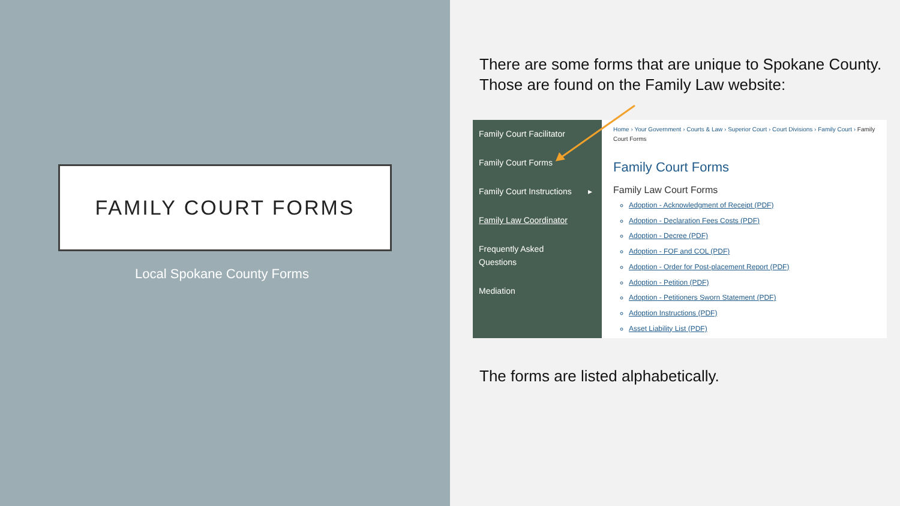FAMILY COURT FORMS
Local Spokane County Forms
There are some forms that are unique to Spokane County.
Those are found on the Family Law website:
Family Court Facilitator
Family Court Forms
Family Court Instructions ▸
Family Law Coordinator
Frequently Asked
Questions
Mediation
Home › Your Government › Courts & Law › Superior Court › Court Divisions › Family Court › Family Court Forms
Family Court Forms
Family Law Court Forms
Adoption - Acknowledgment of Receipt (PDF)
Adoption - Declaration Fees Costs (PDF)
Adoption - Decree (PDF)
Adoption - FOF and COL (PDF)
Adoption - Order for Post-placement Report (PDF)
Adoption - Petition (PDF)
Adoption - Petitioners Sworn Statement (PDF)
Adoption Instructions (PDF)
Asset Liability List (PDF)
The forms are listed alphabetically.